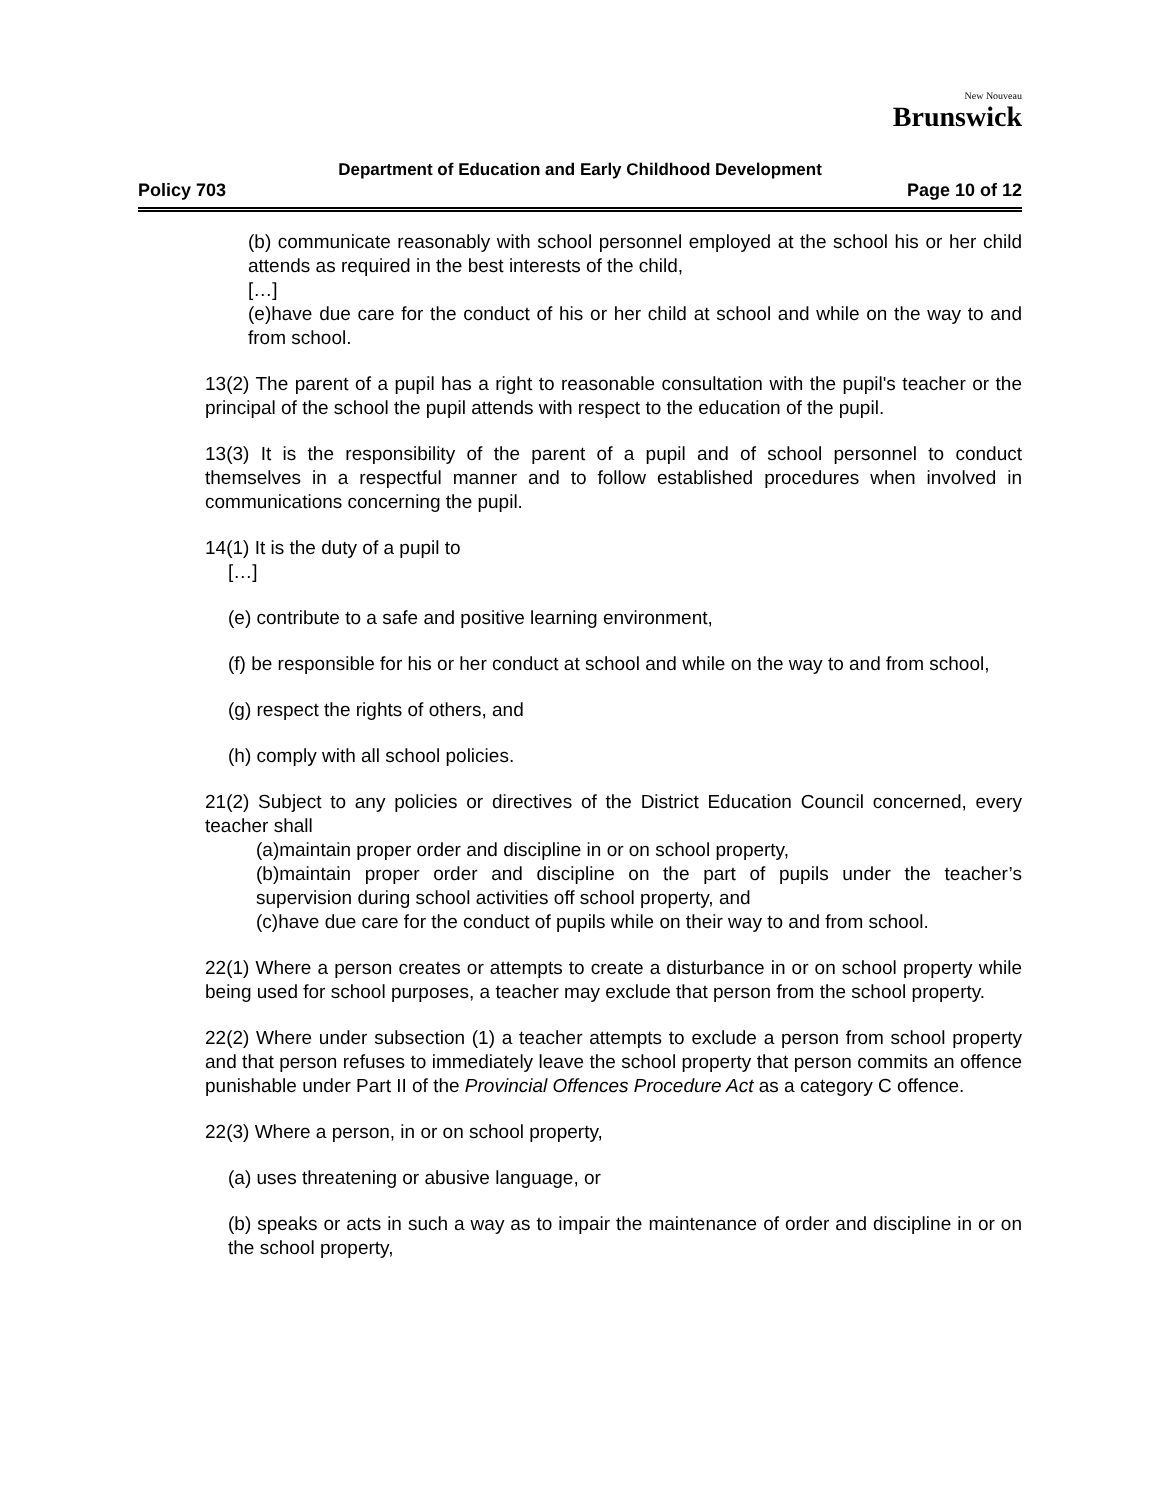New Nouveau
Brunswick
Department of Education and Early Childhood Development
Policy 703 Page 10 of 12
(b) communicate reasonably with school personnel employed at the school his or her child attends as required in the best interests of the child,
[…]
(e)have due care for the conduct of his or her child at school and while on the way to and from school.
13(2) The parent of a pupil has a right to reasonable consultation with the pupil's teacher or the principal of the school the pupil attends with respect to the education of the pupil.
13(3) It is the responsibility of the parent of a pupil and of school personnel to conduct themselves in a respectful manner and to follow established procedures when involved in communications concerning the pupil.
14(1) It is the duty of a pupil to
[…]
(e) contribute to a safe and positive learning environment,
(f) be responsible for his or her conduct at school and while on the way to and from school,
(g) respect the rights of others, and
(h) comply with all school policies.
21(2) Subject to any policies or directives of the District Education Council concerned, every teacher shall
(a)maintain proper order and discipline in or on school property,
(b)maintain proper order and discipline on the part of pupils under the teacher’s supervision during school activities off school property, and
(c)have due care for the conduct of pupils while on their way to and from school.
22(1) Where a person creates or attempts to create a disturbance in or on school property while being used for school purposes, a teacher may exclude that person from the school property.
22(2) Where under subsection (1) a teacher attempts to exclude a person from school property and that person refuses to immediately leave the school property that person commits an offence punishable under Part II of the Provincial Offences Procedure Act as a category C offence.
22(3) Where a person, in or on school property,
(a) uses threatening or abusive language, or
(b) speaks or acts in such a way as to impair the maintenance of order and discipline in or on the school property,